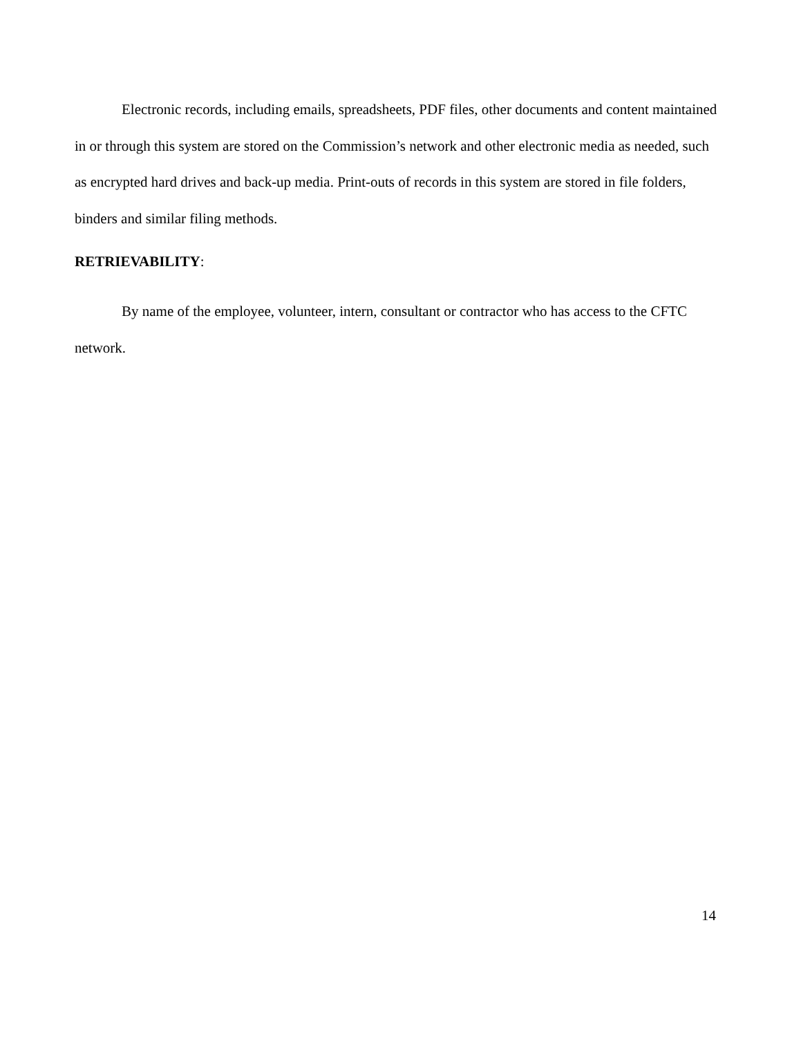Electronic records, including emails, spreadsheets, PDF files, other documents and content maintained in or through this system are stored on the Commission’s network and other electronic media as needed, such as encrypted hard drives and back-up media. Print-outs of records in this system are stored in file folders, binders and similar filing methods.
RETRIEVABILITY:
By name of the employee, volunteer, intern, consultant or contractor who has access to the CFTC network.
14